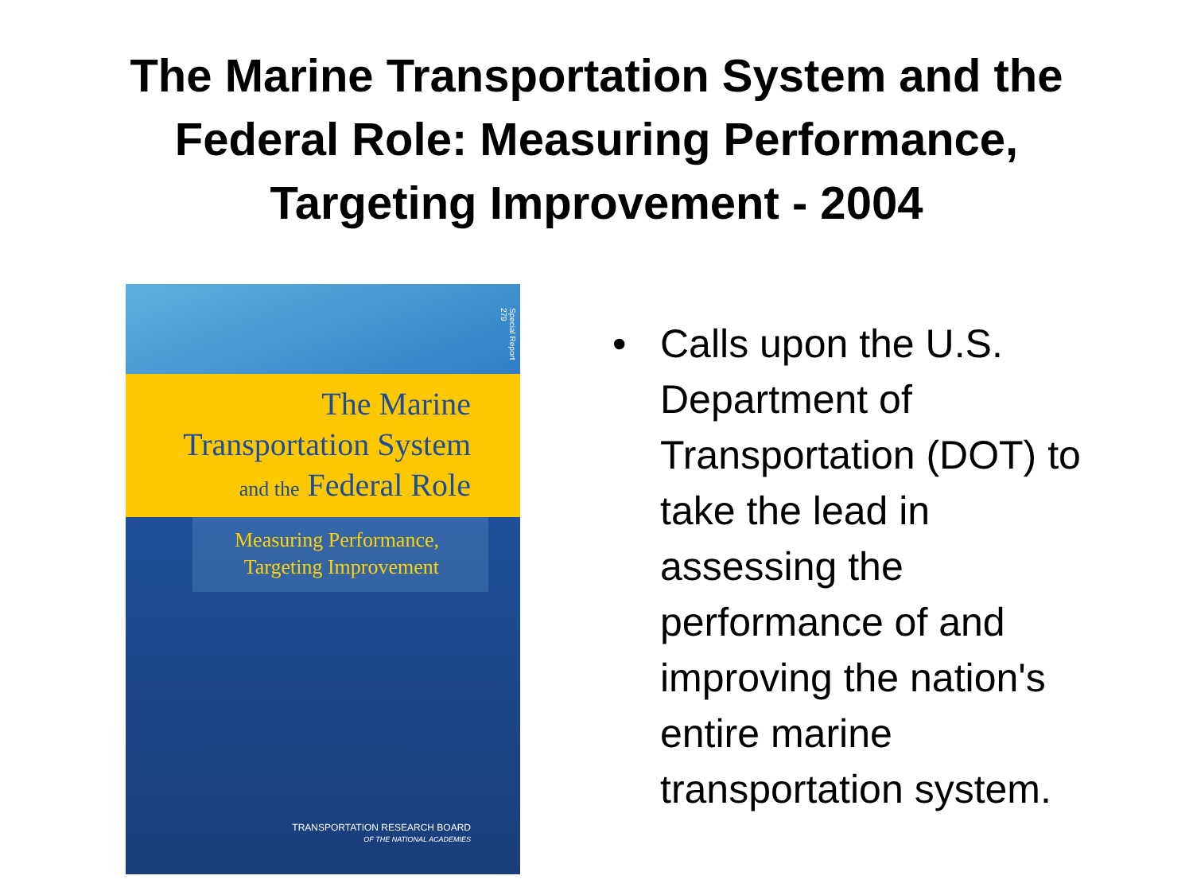The Marine Transportation System and the
Federal Role: Measuring Performance,
Targeting Improvement - 2004
Special Report 279
The Marine
Transportation System
and the Federal Role
Measuring Performance,
Targeting Improvement
TRANSPORTATION RESEARCH BOARD
OF THE NATIONAL ACADEMIES
• Calls upon the U.S. Department of Transportation (DOT) to take the lead in assessing the performance of and improving the nation's entire marine transportation system.